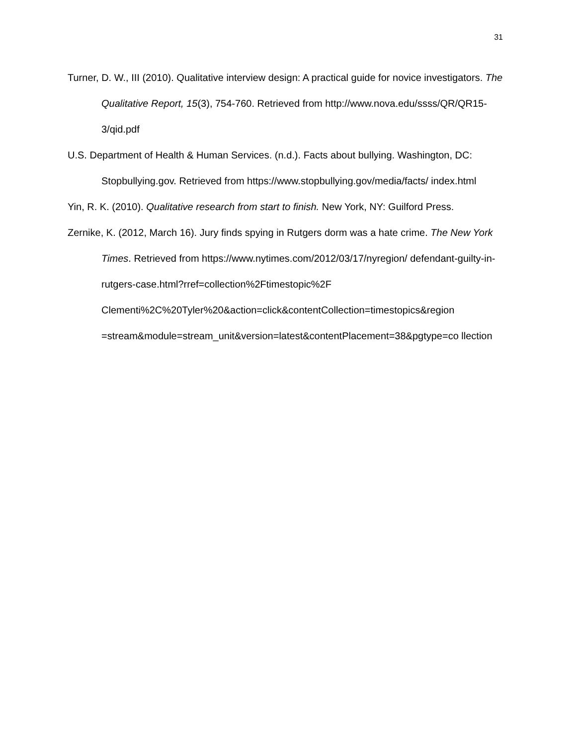31
Turner, D. W., III (2010). Qualitative interview design: A practical guide for novice investigators. The Qualitative Report, 15(3), 754-760. Retrieved from http://www.nova.edu/ssss/QR/QR15-3/qid.pdf
U.S. Department of Health & Human Services. (n.d.). Facts about bullying. Washington, DC: Stopbullying.gov. Retrieved from https://www.stopbullying.gov/media/facts/ index.html
Yin, R. K. (2010). Qualitative research from start to finish. New York, NY: Guilford Press.
Zernike, K. (2012, March 16). Jury finds spying in Rutgers dorm was a hate crime. The New York Times. Retrieved from https://www.nytimes.com/2012/03/17/nyregion/ defendant-guilty-in-rutgers-case.html?rref=collection%2Ftimestopic%2F Clementi%2C%20Tyler%20&action=click&contentCollection=timestopics&region =stream&module=stream_unit&version=latest&contentPlacement=38&pgtype=co llection